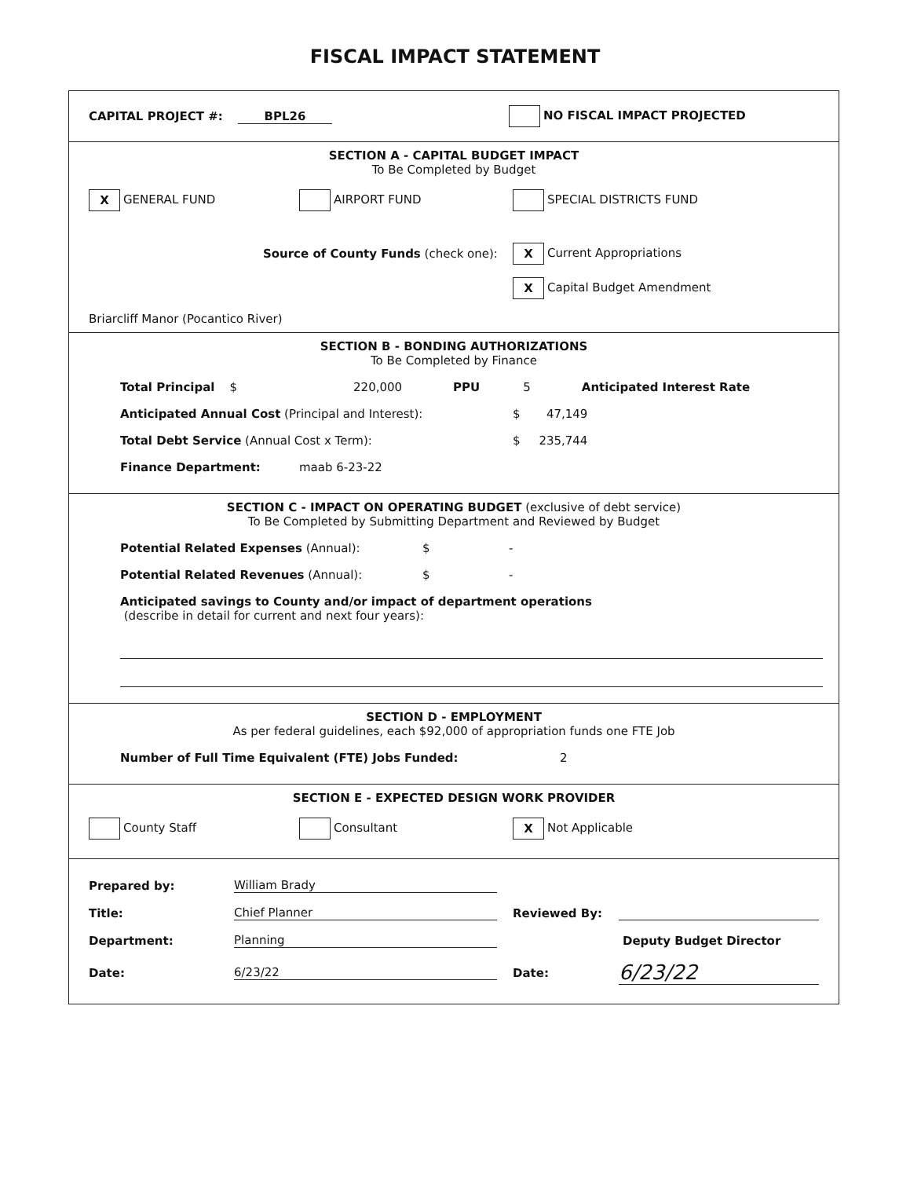FISCAL IMPACT STATEMENT
CAPITAL PROJECT #: BPL26 NO FISCAL IMPACT PROJECTED
SECTION A - CAPITAL BUDGET IMPACT
To Be Completed by Budget
X GENERAL FUND AIRPORT FUND SPECIAL DISTRICTS FUND
Source of County Funds (check one): X Current Appropriations
X Capital Budget Amendment
Briarcliff Manor (Pocantico River)
SECTION B - BONDING AUTHORIZATIONS
To Be Completed by Finance
Total Principal $ 220,000 PPU 5 Anticipated Interest Rate
Anticipated Annual Cost (Principal and Interest): $ 47,149
Total Debt Service (Annual Cost x Term): $ 235,744
Finance Department: maab 6-23-22
SECTION C - IMPACT ON OPERATING BUDGET (exclusive of debt service)
To Be Completed by Submitting Department and Reviewed by Budget
Potential Related Expenses (Annual): $ -
Potential Related Revenues (Annual): $ -
Anticipated savings to County and/or impact of department operations
(describe in detail for current and next four years):
SECTION D - EMPLOYMENT
As per federal guidelines, each $92,000 of appropriation funds one FTE Job
Number of Full Time Equivalent (FTE) Jobs Funded: 2
SECTION E - EXPECTED DESIGN WORK PROVIDER
County Staff Consultant X Not Applicable
Prepared by: William Brady
Title: Chief Planner Reviewed By:
Department: Planning Deputy Budget Director
Date: 6/23/22 Date: 6/23/22